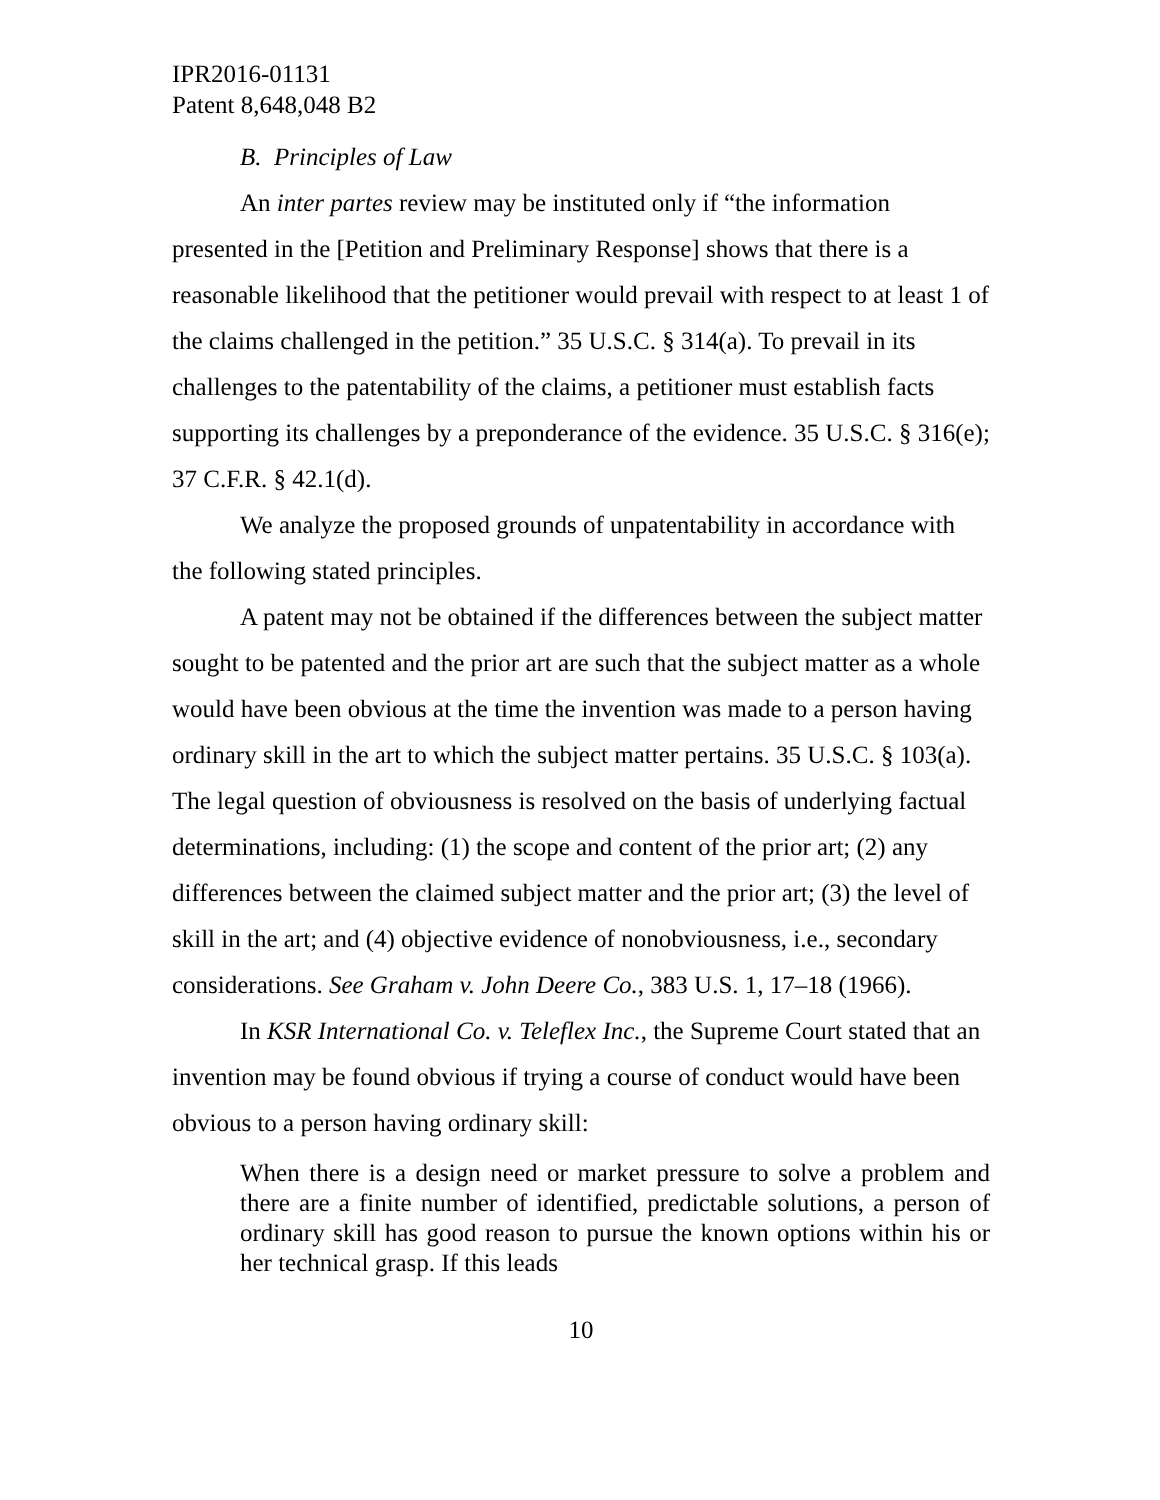IPR2016-01131
Patent 8,648,048 B2
B. Principles of Law
An inter partes review may be instituted only if “the information presented in the [Petition and Preliminary Response] shows that there is a reasonable likelihood that the petitioner would prevail with respect to at least 1 of the claims challenged in the petition.” 35 U.S.C. § 314(a). To prevail in its challenges to the patentability of the claims, a petitioner must establish facts supporting its challenges by a preponderance of the evidence. 35 U.S.C. § 316(e); 37 C.F.R. § 42.1(d).
We analyze the proposed grounds of unpatentability in accordance with the following stated principles.
A patent may not be obtained if the differences between the subject matter sought to be patented and the prior art are such that the subject matter as a whole would have been obvious at the time the invention was made to a person having ordinary skill in the art to which the subject matter pertains. 35 U.S.C. § 103(a). The legal question of obviousness is resolved on the basis of underlying factual determinations, including: (1) the scope and content of the prior art; (2) any differences between the claimed subject matter and the prior art; (3) the level of skill in the art; and (4) objective evidence of nonobviousness, i.e., secondary considerations. See Graham v. John Deere Co., 383 U.S. 1, 17–18 (1966).
In KSR International Co. v. Teleflex Inc., the Supreme Court stated that an invention may be found obvious if trying a course of conduct would have been obvious to a person having ordinary skill:
When there is a design need or market pressure to solve a problem and there are a finite number of identified, predictable solutions, a person of ordinary skill has good reason to pursue the known options within his or her technical grasp. If this leads
10